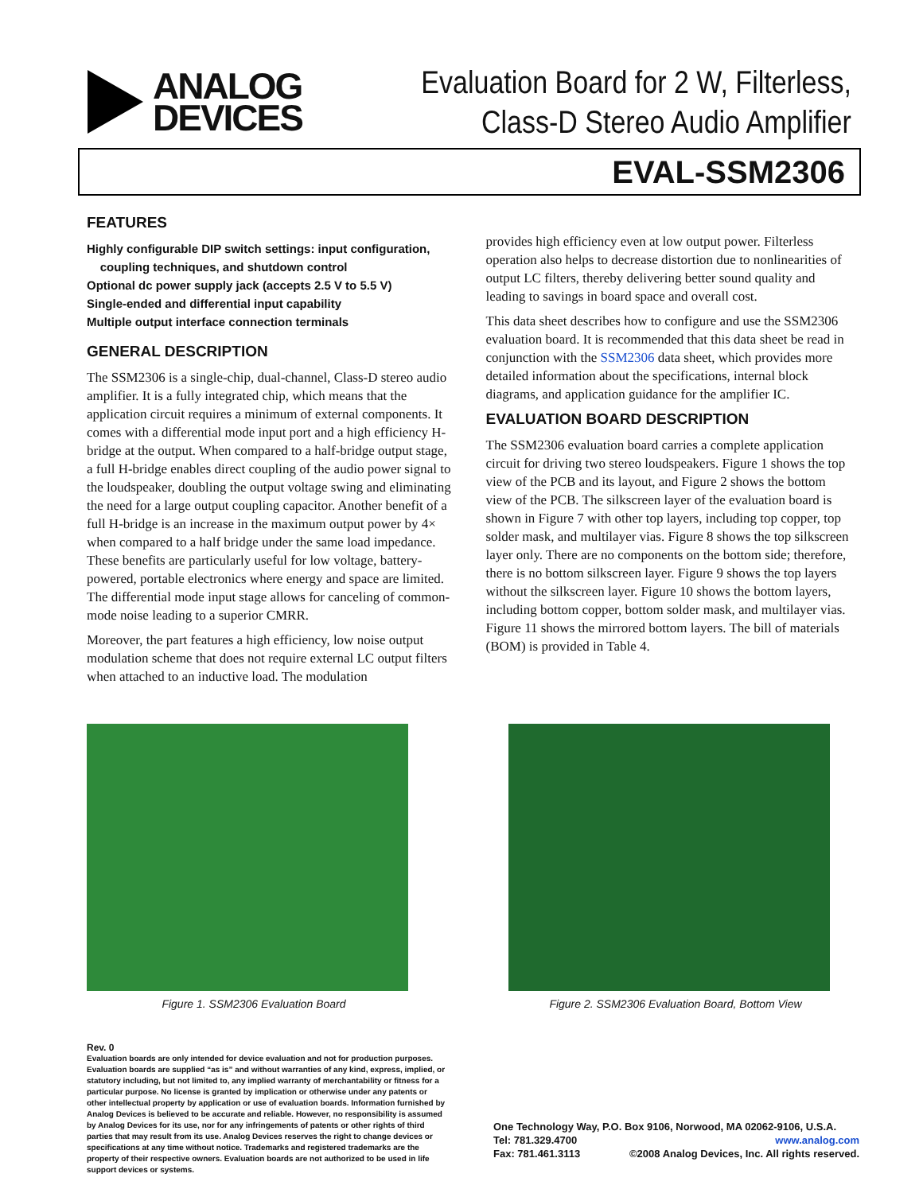ANALOG
DEVICES
Evaluation Board for 2 W, Filterless,
Class-D Stereo Audio Amplifier
EVAL-SSM2306
FEATURES
Highly configurable DIP switch settings: input configuration,
coupling techniques, and shutdown control
Optional dc power supply jack (accepts 2.5 V to 5.5 V)
Single-ended and differential input capability
Multiple output interface connection terminals
GENERAL DESCRIPTION
The SSM2306 is a single-chip, dual-channel, Class-D stereo audio amplifier. It is a fully integrated chip, which means that the application circuit requires a minimum of external components. It comes with a differential mode input port and a high efficiency H-bridge at the output. When compared to a half-bridge output stage, a full H-bridge enables direct coupling of the audio power signal to the loudspeaker, doubling the output voltage swing and eliminating the need for a large output coupling capacitor. Another benefit of a full H-bridge is an increase in the maximum output power by 4× when compared to a half bridge under the same load impedance. These benefits are particularly useful for low voltage, battery-powered, portable electronics where energy and space are limited. The differential mode input stage allows for canceling of common-mode noise leading to a superior CMRR.
Moreover, the part features a high efficiency, low noise output modulation scheme that does not require external LC output filters when attached to an inductive load. The modulation
provides high efficiency even at low output power. Filterless operation also helps to decrease distortion due to nonlinearities of output LC filters, thereby delivering better sound quality and leading to savings in board space and overall cost.
This data sheet describes how to configure and use the SSM2306 evaluation board. It is recommended that this data sheet be read in conjunction with the SSM2306 data sheet, which provides more detailed information about the specifications, internal block diagrams, and application guidance for the amplifier IC.
EVALUATION BOARD DESCRIPTION
The SSM2306 evaluation board carries a complete application circuit for driving two stereo loudspeakers. Figure 1 shows the top view of the PCB and its layout, and Figure 2 shows the bottom view of the PCB. The silkscreen layer of the evaluation board is shown in Figure 7 with other top layers, including top copper, top solder mask, and multilayer vias. Figure 8 shows the top silkscreen layer only. There are no components on the bottom side; therefore, there is no bottom silkscreen layer. Figure 9 shows the top layers without the silkscreen layer. Figure 10 shows the bottom layers, including bottom copper, bottom solder mask, and multilayer vias. Figure 11 shows the mirrored bottom layers. The bill of materials (BOM) is provided in Table 4.
Figure 1. SSM2306 Evaluation Board Figure 2. SSM2306 Evaluation Board, Bottom View
Rev. 0
Evaluation boards are only intended for device evaluation and not for production purposes. Evaluation boards are supplied “as is” and without warranties of any kind, express, implied, or statutory including, but not limited to, any implied warranty of merchantability or fitness for a particular purpose. No license is granted by implication or otherwise under any patents or other intellectual property by application or use of evaluation boards. Information furnished by Analog Devices is believed to be accurate and reliable. However, no responsibility is assumed by Analog Devices for its use, nor for any infringements of patents or other rights of third parties that may result from its use. Analog Devices reserves the right to change devices or specifications at any time without notice. Trademarks and registered trademarks are the property of their respective owners. Evaluation boards are not authorized to be used in life support devices or systems.
One Technology Way, P.O. Box 9106, Norwood, MA 02062-9106, U.S.A.
Tel: 781.329.4700 www.analog.com
Fax: 781.461.3113 ©2008 Analog Devices, Inc. All rights reserved.